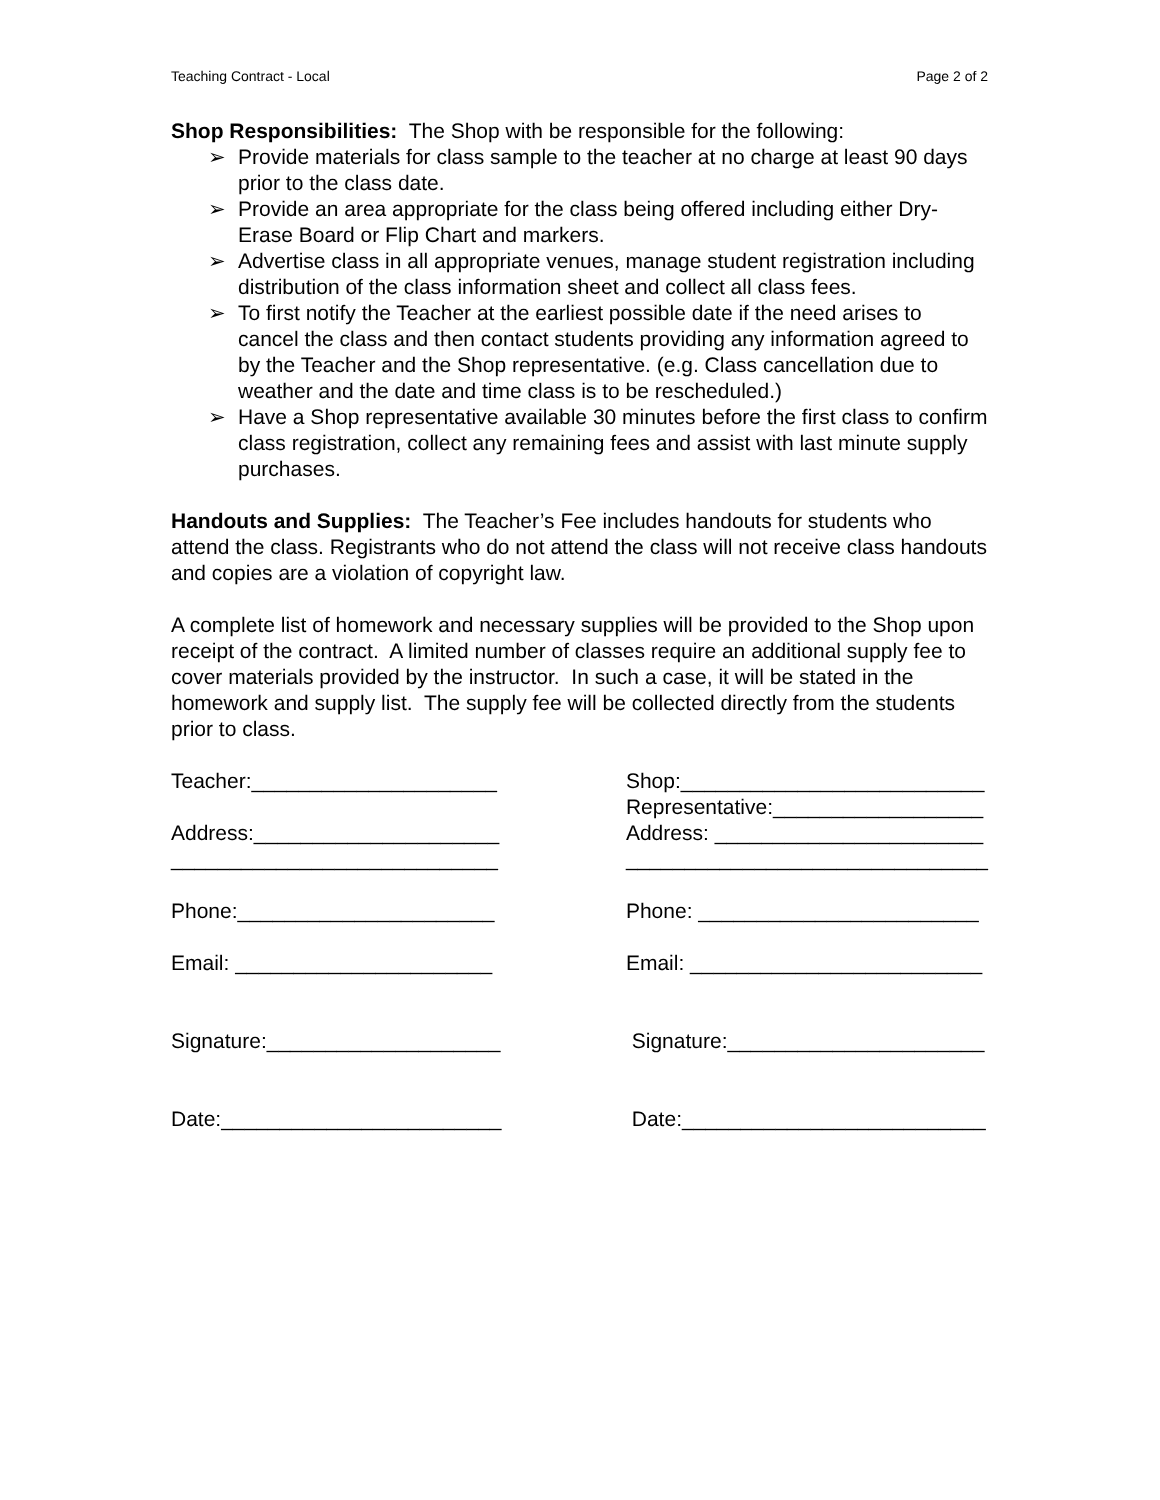Teaching Contract - Local Page 2 of 2
Shop Responsibilities: The Shop with be responsible for the following:
➢ Provide materials for class sample to the teacher at no charge at least 90 days prior to the class date.
➢ Provide an area appropriate for the class being offered including either Dry-Erase Board or Flip Chart and markers.
➢ Advertise class in all appropriate venues, manage student registration including distribution of the class information sheet and collect all class fees.
➢ To first notify the Teacher at the earliest possible date if the need arises to cancel the class and then contact students providing any information agreed to by the Teacher and the Shop representative. (e.g. Class cancellation due to weather and the date and time class is to be rescheduled.)
➢ Have a Shop representative available 30 minutes before the first class to confirm class registration, collect any remaining fees and assist with last minute supply purchases.
Handouts and Supplies: The Teacher’s Fee includes handouts for students who attend the class. Registrants who do not attend the class will not receive class handouts and copies are a violation of copyright law.
A complete list of homework and necessary supplies will be provided to the Shop upon receipt of the contract. A limited number of classes require an additional supply fee to cover materials provided by the instructor. In such a case, it will be stated in the homework and supply list. The supply fee will be collected directly from the students prior to class.
Teacher:_____________________ Address:_____________________ ____________________________ Phone:______________________ Email: ______________________ Signature:____________________ Date:________________________
Shop:__________________________ Representative:__________________ Address: _______________________ _______________________________ Phone: ________________________ Email: _________________________ Signature:______________________ Date:__________________________